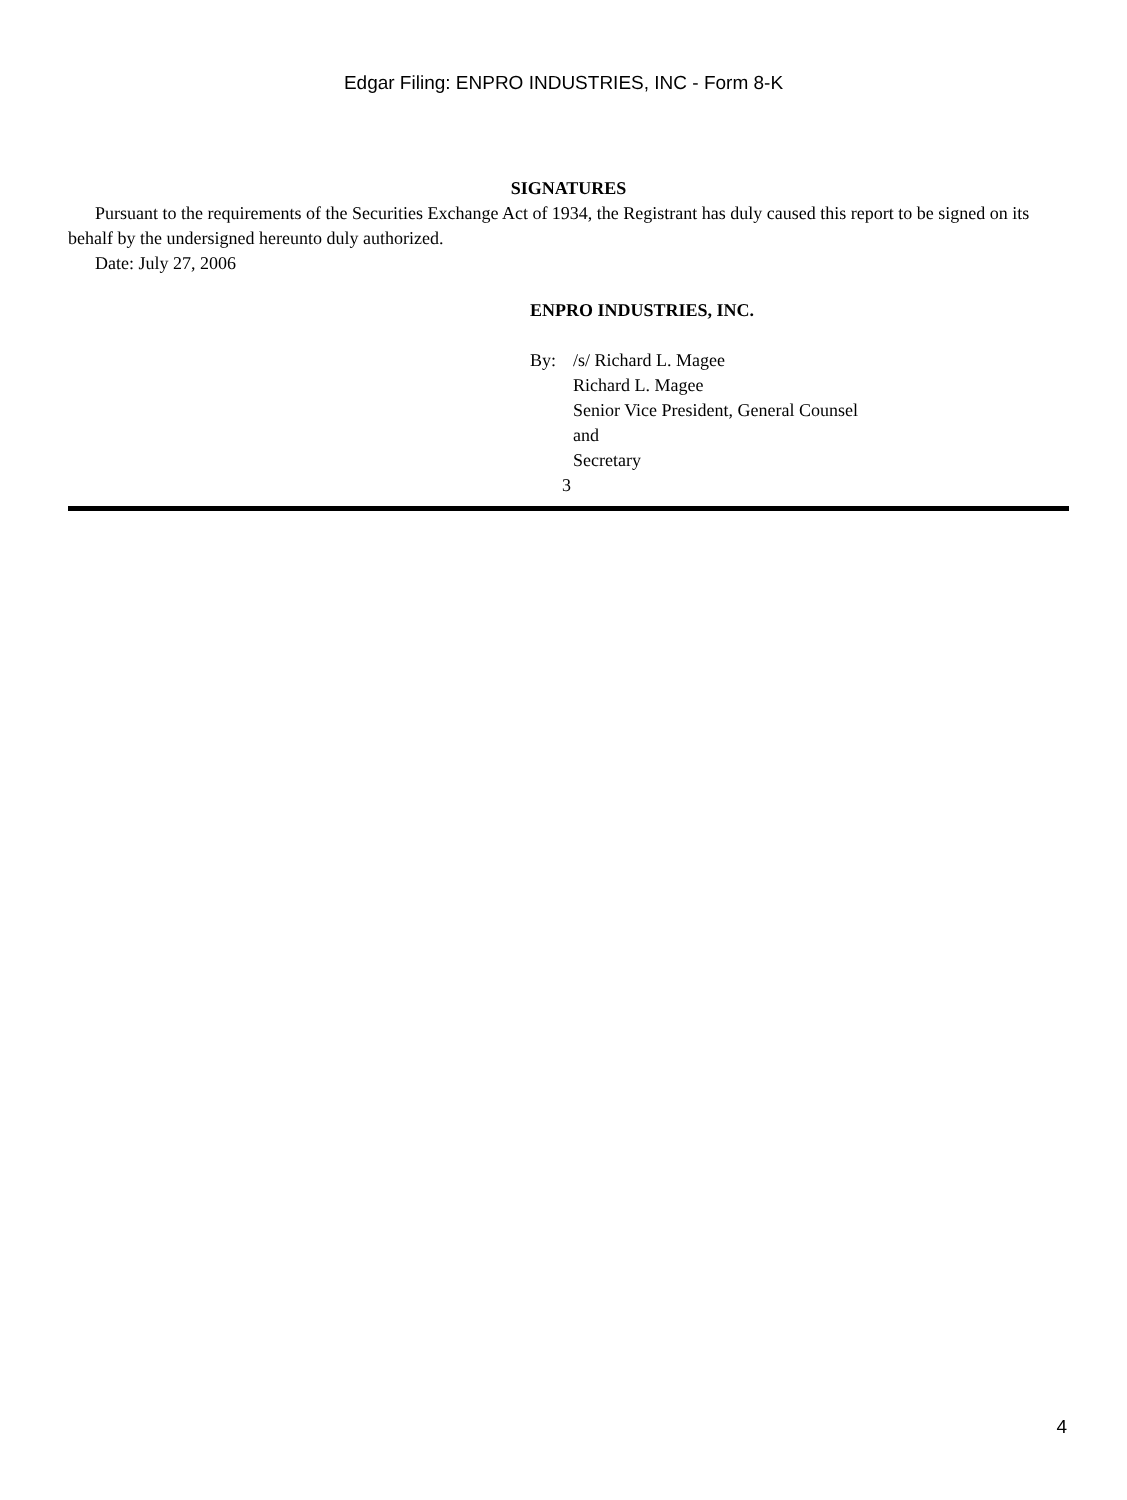Edgar Filing: ENPRO INDUSTRIES, INC - Form 8-K
SIGNATURES
Pursuant to the requirements of the Securities Exchange Act of 1934, the Registrant has duly caused this report to be signed on its behalf by the undersigned hereunto duly authorized.
Date: July 27, 2006
ENPRO INDUSTRIES, INC.
| By: | /s/ Richard L. Magee |
| | Richard L. Magee |
| | Senior Vice President, General Counsel |
| | and |
| | Secretary |
3
4